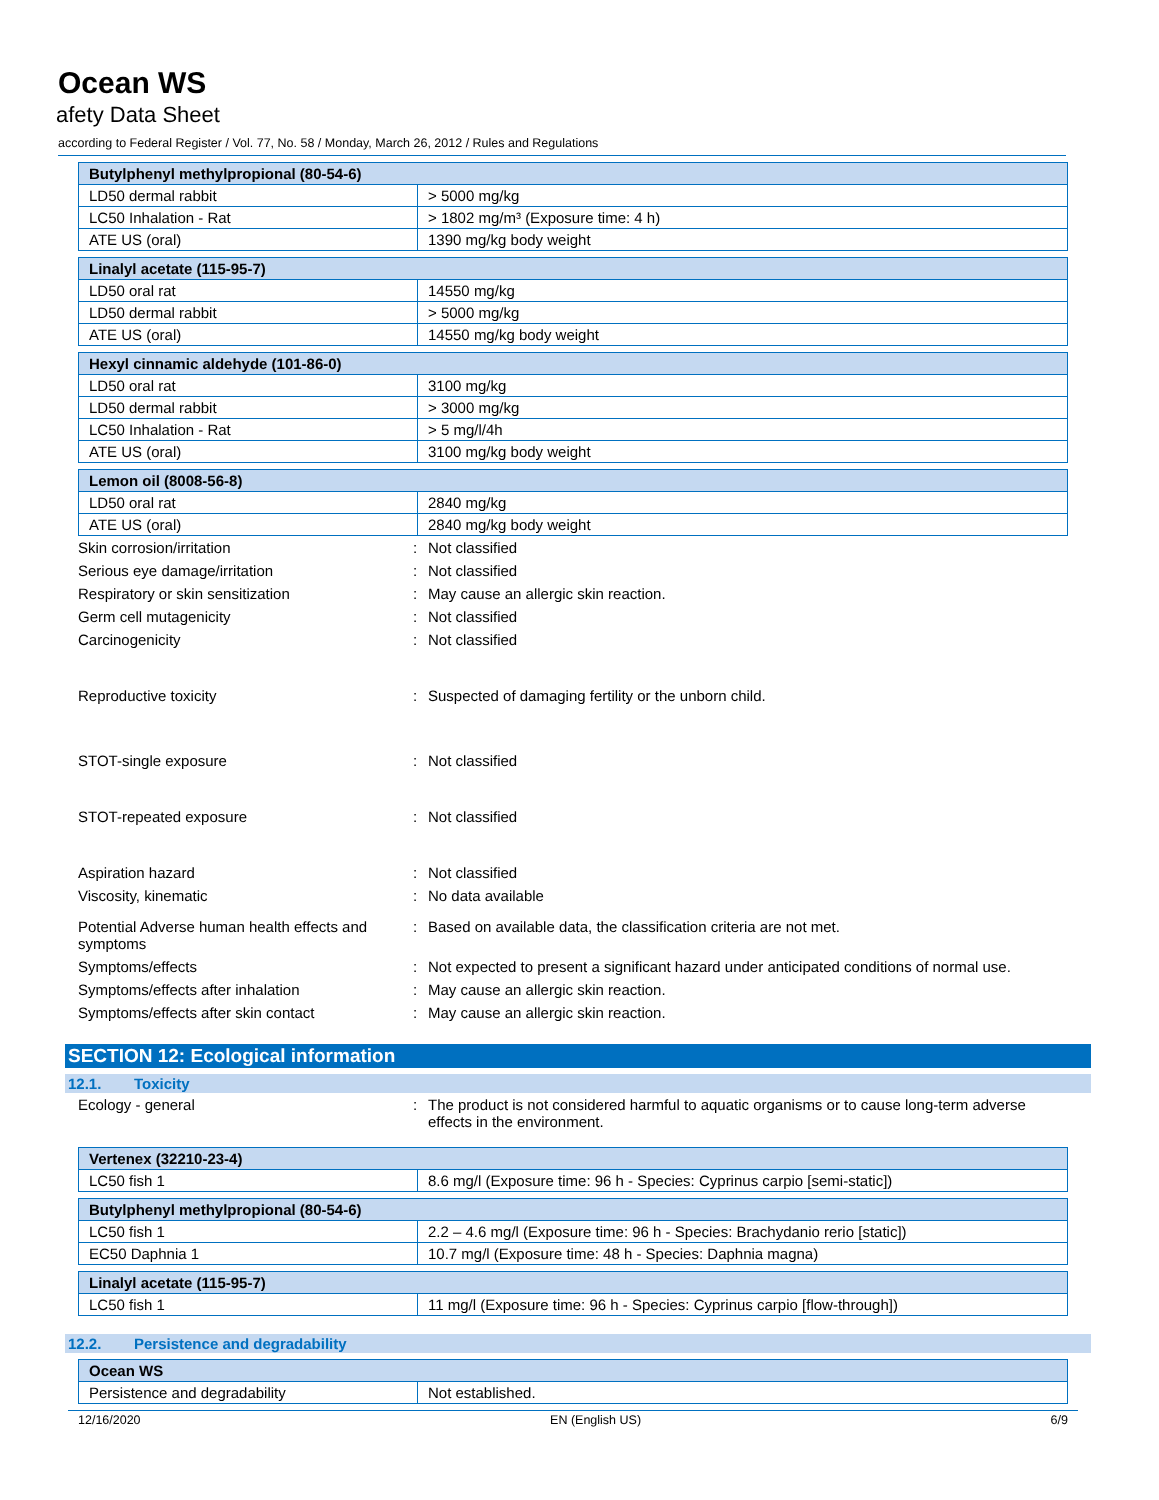Ocean WS
afety Data Sheet
according to Federal Register / Vol. 77, No. 58 / Monday, March 26, 2012 / Rules and Regulations
| Butylphenyl methylpropional (80-54-6) | |
| --- | --- |
| LD50 dermal rabbit | > 5000 mg/kg |
| LC50 Inhalation - Rat | > 1802 mg/m³ (Exposure time: 4 h) |
| ATE US (oral) | 1390 mg/kg body weight |
| Linalyl acetate (115-95-7) | |
| --- | --- |
| LD50 oral rat | 14550 mg/kg |
| LD50 dermal rabbit | > 5000 mg/kg |
| ATE US (oral) | 14550 mg/kg body weight |
| Hexyl cinnamic aldehyde (101-86-0) | |
| --- | --- |
| LD50 oral rat | 3100 mg/kg |
| LD50 dermal rabbit | > 3000 mg/kg |
| LC50 Inhalation - Rat | > 5 mg/l/4h |
| ATE US (oral) | 3100 mg/kg body weight |
| Lemon oil (8008-56-8) | |
| --- | --- |
| LD50 oral rat | 2840 mg/kg |
| ATE US (oral) | 2840 mg/kg body weight |
Skin corrosion/irritation : Not classified
Serious eye damage/irritation : Not classified
Respiratory or skin sensitization : May cause an allergic skin reaction.
Germ cell mutagenicity : Not classified
Carcinogenicity : Not classified
Reproductive toxicity : Suspected of damaging fertility or the unborn child.
STOT-single exposure : Not classified
STOT-repeated exposure : Not classified
Aspiration hazard : Not classified
Viscosity, kinematic : No data available
Potential Adverse human health effects and symptoms
: Based on available data, the classification criteria are not met.
Symptoms/effects : Not expected to present a significant hazard under anticipated conditions of normal use.
Symptoms/effects after inhalation : May cause an allergic skin reaction.
Symptoms/effects after skin contact : May cause an allergic skin reaction.
SECTION 12: Ecological information
12.1. Toxicity
Ecology - general : The product is not considered harmful to aquatic organisms or to cause long-term adverse effects in the environment.
| Vertenex (32210-23-4) | |
| --- | --- |
| LC50 fish 1 | 8.6 mg/l (Exposure time: 96 h - Species: Cyprinus carpio [semi-static]) |
| Butylphenyl methylpropional (80-54-6) | |
| --- | --- |
| LC50 fish 1 | 2.2 – 4.6 mg/l (Exposure time: 96 h - Species: Brachydanio rerio [static]) |
| EC50 Daphnia 1 | 10.7 mg/l (Exposure time: 48 h - Species: Daphnia magna) |
| Linalyl acetate (115-95-7) | |
| --- | --- |
| LC50 fish 1 | 11 mg/l (Exposure time: 96 h - Species: Cyprinus carpio [flow-through]) |
12.2. Persistence and degradability
| Ocean WS | |
| --- | --- |
| Persistence and degradability | Not established. |
12/16/2020 EN (English US) 6/9